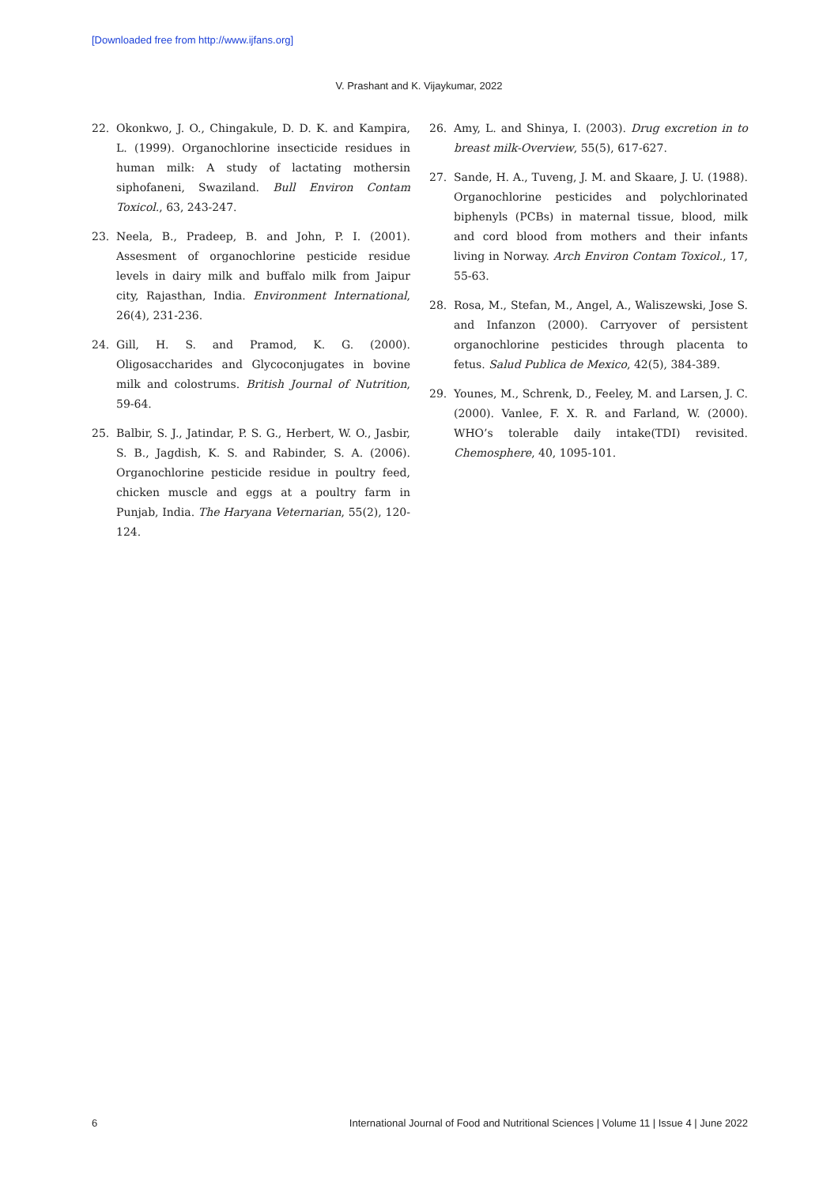[Downloaded free from http://www.ijfans.org]
V. Prashant and K. Vijaykumar, 2022
22. Okonkwo, J. O., Chingakule, D. D. K. and Kampira, L. (1999). Organochlorine insecticide residues in human milk: A study of lactating mothersin siphofaneni, Swaziland. Bull Environ Contam Toxicol., 63, 243-247.
23. Neela, B., Pradeep, B. and John, P. I. (2001). Assesment of organochlorine pesticide residue levels in dairy milk and buffalo milk from Jaipur city, Rajasthan, India. Environment International, 26(4), 231-236.
24. Gill, H. S. and Pramod, K. G. (2000). Oligosaccharides and Glycoconjugates in bovine milk and colostrums. British Journal of Nutrition, 59-64.
25. Balbir, S. J., Jatindar, P. S. G., Herbert, W. O., Jasbir, S. B., Jagdish, K. S. and Rabinder, S. A. (2006). Organochlorine pesticide residue in poultry feed, chicken muscle and eggs at a poultry farm in Punjab, India. The Haryana Veternarian, 55(2), 120-124.
26. Amy, L. and Shinya, I. (2003). Drug excretion in to breast milk-Overview, 55(5), 617-627.
27. Sande, H. A., Tuveng, J. M. and Skaare, J. U. (1988). Organochlorine pesticides and polychlorinated biphenyls (PCBs) in maternal tissue, blood, milk and cord blood from mothers and their infants living in Norway. Arch Environ Contam Toxicol., 17, 55-63.
28. Rosa, M., Stefan, M., Angel, A., Waliszewski, Jose S. and Infanzon (2000). Carryover of persistent organochlorine pesticides through placenta to fetus. Salud Publica de Mexico, 42(5), 384-389.
29. Younes, M., Schrenk, D., Feeley, M. and Larsen, J. C. (2000). Vanlee, F. X. R. and Farland, W. (2000). WHO’s tolerable daily intake(TDI) revisited. Chemosphere, 40, 1095-101.
6 International Journal of Food and Nutritional Sciences | Volume 11 | Issue 4 | June 2022